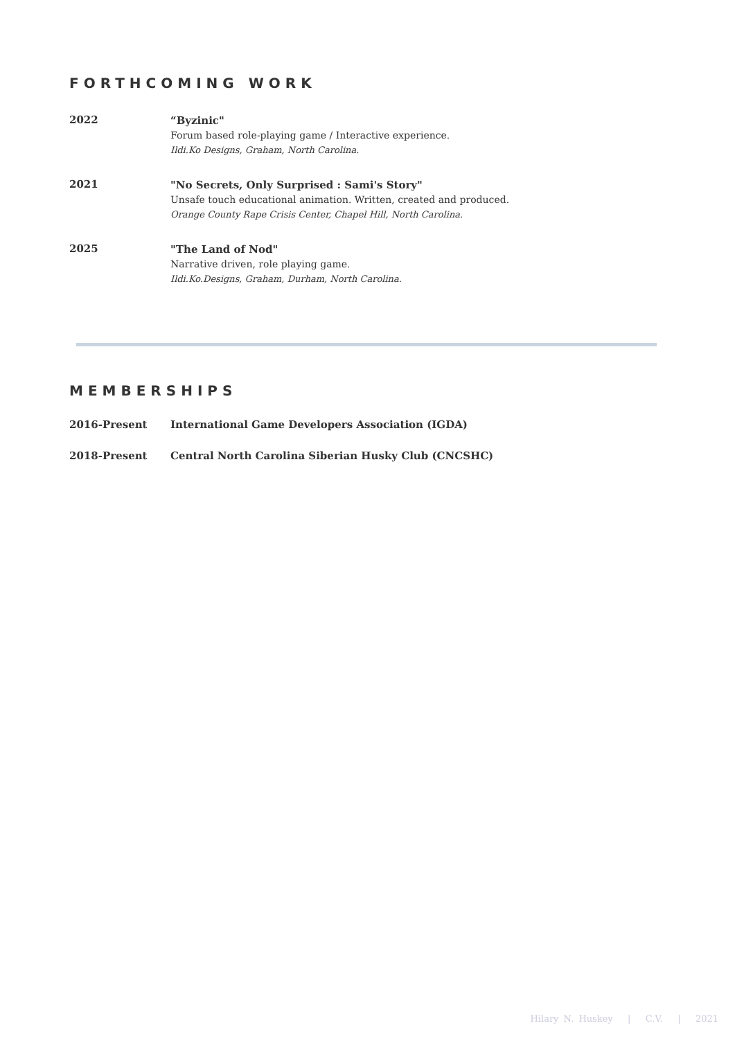FORTHCOMING WORK
2022
“Byzinic"
Forum based role-playing game / Interactive experience.
Ildi.Ko Designs, Graham, North Carolina.
2021
"No Secrets, Only Surprised : Sami's Story"
Unsafe touch educational animation. Written, created and produced.
Orange County Rape Crisis Center, Chapel Hill, North Carolina.
2025
"The Land of Nod"
Narrative driven, role playing game.
Ildi.Ko.Designs, Graham, Durham, North Carolina.
MEMBERSHIPS
2016-Present International Game Developers Association (IGDA)
2018-Present Central North Carolina Siberian Husky Club (CNCSHC)
Hilary N. Huskey | C.V. | 2021